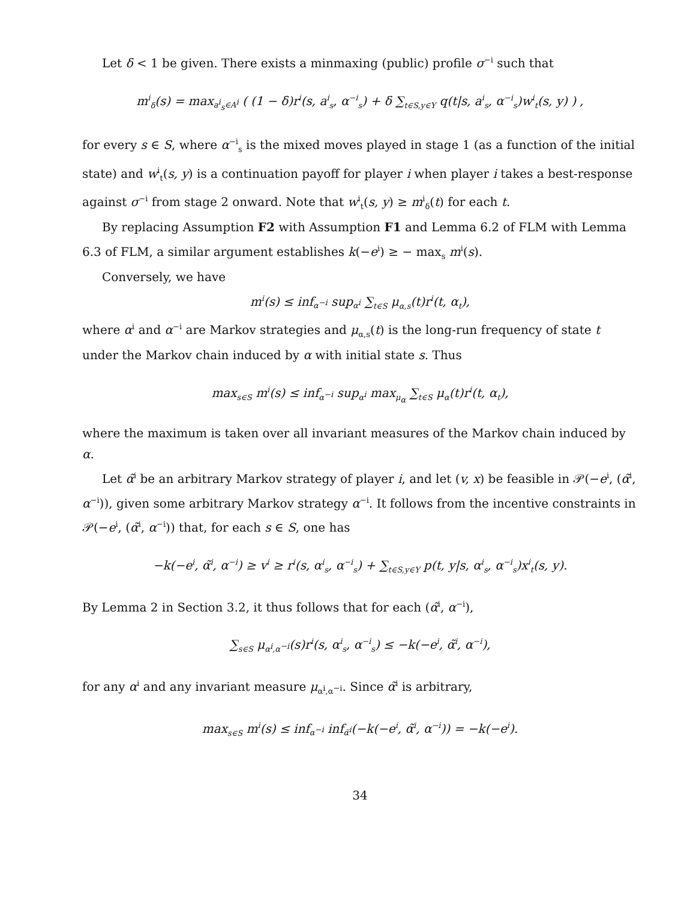Let δ < 1 be given. There exists a minmaxing (public) profile σ<sup>−i</sup> such that
m<sup>i</sup><sub>δ</sub>(s) = max<sub>a<sup>i</sup><sub>s</sub>∈A<sup>i</sup></sub> ( (1 − δ)r<sup>i</sup>(s, a<sup>i</sup><sub>s</sub>, α<sup>−i</sup><sub>s</sub>) + δ ∑<sub>t∈S,y∈Y</sub> q(t|s, a<sup>i</sup><sub>s</sub>, α<sup>−i</sup><sub>s</sub>)w<sup>i</sup><sub>t</sub>(s, y) ) ,
for every s ∈ S, where α<sup>−i</sup><sub>s</sub> is the mixed moves played in stage 1 (as a function of the initial state) and w<sup>i</sup><sub>t</sub>(s, y) is a continuation payoff for player i when player i takes a best-response against σ<sup>−i</sup> from stage 2 onward. Note that w<sup>i</sup><sub>t</sub>(s, y) ≥ m<sup>i</sup><sub>δ</sub>(t) for each t.
By replacing Assumption F2 with Assumption F1 and Lemma 6.2 of FLM with Lemma 6.3 of FLM, a similar argument establishes k(−e<sup>i</sup>) ≥ − max<sub>s</sub> m<sup>i</sup>(s).
Conversely, we have
m<sup>i</sup>(s) ≤ inf<sub>α<sup>−i</sup></sub> sup<sub>α<sup>i</sup></sub> ∑<sub>t∈S</sub> μ<sub>α,s</sub>(t)r<sup>i</sup>(t, α<sub>t</sub>),
where α<sup>i</sup> and α<sup>−i</sup> are Markov strategies and μ<sub>α,s</sub>(t) is the long-run frequency of state t under the Markov chain induced by α with initial state s. Thus
max<sub>s∈S</sub> m<sup>i</sup>(s) ≤ inf<sub>α<sup>−i</sup></sub> sup<sub>α<sup>i</sup></sub> max<sub>μ<sub>α</sub></sub> ∑<sub>t∈S</sub> μ<sub>α</sub>(t)r<sup>i</sup>(t, α<sub>t</sub>),
where the maximum is taken over all invariant measures of the Markov chain induced by α.
Let α̃<sup>i</sup> be an arbitrary Markov strategy of player i, and let (v, x) be feasible in 𝒫(−e<sup>i</sup>, (α̃<sup>i</sup>, α<sup>−i</sup>)), given some arbitrary Markov strategy α<sup>−i</sup>. It follows from the incentive constraints in 𝒫(−e<sup>i</sup>, (α̃<sup>i</sup>, α<sup>−i</sup>)) that, for each s ∈ S, one has
−k(−e<sup>i</sup>, α̃<sup>i</sup>, α<sup>−i</sup>) ≥ v<sup>i</sup> ≥ r<sup>i</sup>(s, α<sup>i</sup><sub>s</sub>, α<sup>−i</sup><sub>s</sub>) + ∑<sub>t∈S,y∈Y</sub> p(t, y|s, α<sup>i</sup><sub>s</sub>, α<sup>−i</sup><sub>s</sub>)x<sup>i</sup><sub>t</sub>(s, y).
By Lemma 2 in Section 3.2, it thus follows that for each (α̃<sup>i</sup>, α<sup>−i</sup>),
∑<sub>s∈S</sub> μ<sub>α<sup>i</sup>,α<sup>−i</sup></sub>(s)r<sup>i</sup>(s, α<sup>i</sup><sub>s</sub>, α<sup>−i</sup><sub>s</sub>) ≤ −k(−e<sup>i</sup>, α̃<sup>i</sup>, α<sup>−i</sup>),
for any α<sup>i</sup> and any invariant measure μ<sub>α<sup>i</sup>,α<sup>−i</sup></sub>. Since α̃<sup>i</sup> is arbitrary,
max<sub>s∈S</sub> m<sup>i</sup>(s) ≤ inf<sub>α<sup>−i</sup></sub> inf<sub>α̃<sup>i</sup></sub>(−k(−e<sup>i</sup>, α̃<sup>i</sup>, α<sup>−i</sup>)) = −k(−e<sup>i</sup>).
34